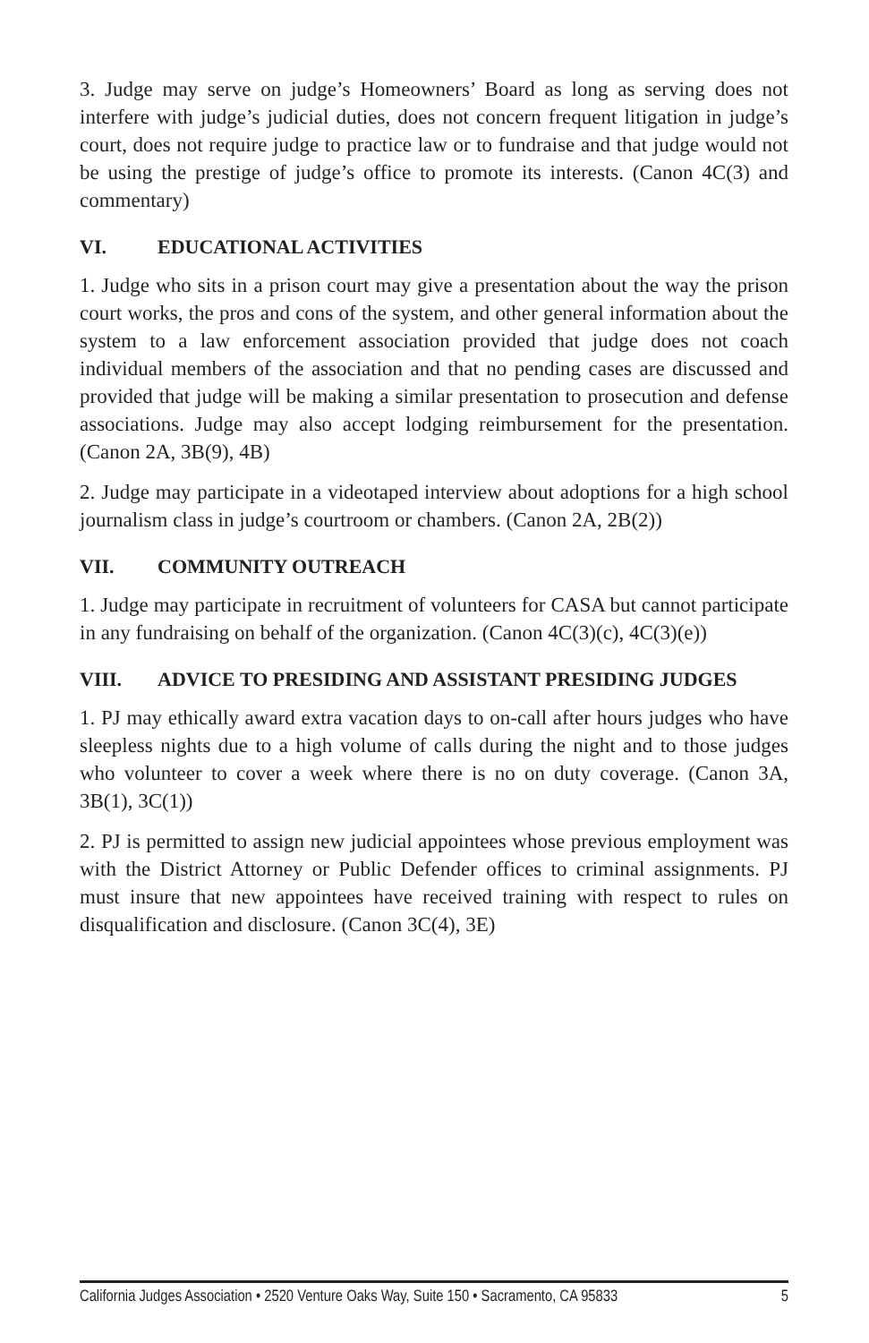3. Judge may serve on judge’s Homeowners’ Board as long as serving does not interfere with judge’s judicial duties, does not concern frequent litigation in judge’s court, does not require judge to practice law or to fundraise and that judge would not be using the prestige of judge’s office to promote its interests. (Canon 4C(3) and commentary)
VI. EDUCATIONAL ACTIVITIES
1. Judge who sits in a prison court may give a presentation about the way the prison court works, the pros and cons of the system, and other general information about the system to a law enforcement association provided that judge does not coach individual members of the association and that no pending cases are discussed and provided that judge will be making a similar presentation to prosecution and defense associations. Judge may also accept lodging reimbursement for the presentation. (Canon 2A, 3B(9), 4B)
2. Judge may participate in a videotaped interview about adoptions for a high school journalism class in judge’s courtroom or chambers. (Canon 2A, 2B(2))
VII. COMMUNITY OUTREACH
1. Judge may participate in recruitment of volunteers for CASA but cannot participate in any fundraising on behalf of the organization. (Canon 4C(3)(c), 4C(3)(e))
VIII. ADVICE TO PRESIDING AND ASSISTANT PRESIDING JUDGES
1. PJ may ethically award extra vacation days to on-call after hours judges who have sleepless nights due to a high volume of calls during the night and to those judges who volunteer to cover a week where there is no on duty coverage. (Canon 3A, 3B(1), 3C(1))
2. PJ is permitted to assign new judicial appointees whose previous employment was with the District Attorney or Public Defender offices to criminal assignments. PJ must insure that new appointees have received training with respect to rules on disqualification and disclosure. (Canon 3C(4), 3E)
California Judges Association • 2520 Venture Oaks Way, Suite 150 • Sacramento, CA 95833 5